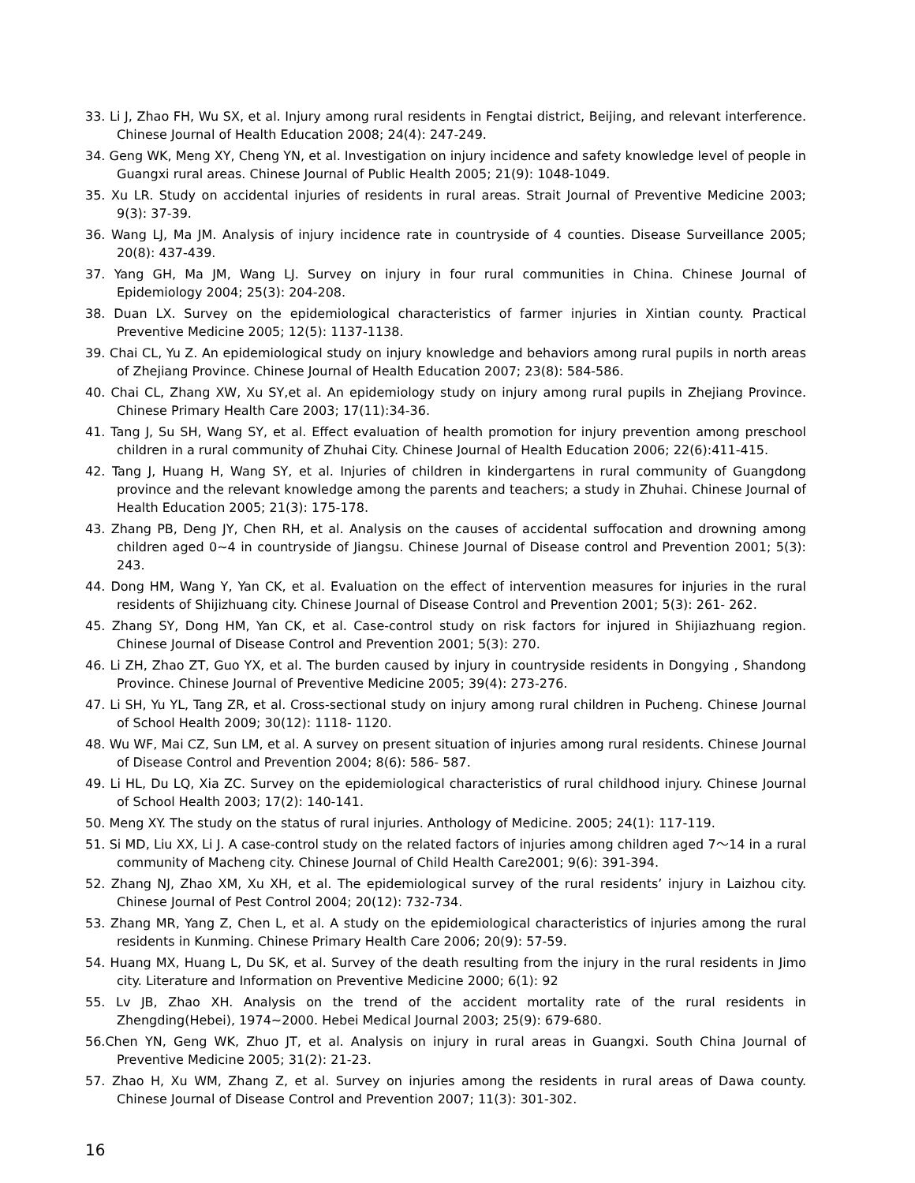33. Li J, Zhao FH, Wu SX, et al. Injury among rural residents in Fengtai district, Beijing, and relevant interference. Chinese Journal of Health Education 2008; 24(4): 247-249.
34. Geng WK, Meng XY, Cheng YN, et al. Investigation on injury incidence and safety knowledge level of people in Guangxi rural areas. Chinese Journal of Public Health 2005; 21(9): 1048-1049.
35. Xu LR. Study on accidental injuries of residents in rural areas. Strait Journal of Preventive Medicine 2003; 9(3): 37-39.
36. Wang LJ, Ma JM. Analysis of injury incidence rate in countryside of 4 counties. Disease Surveillance 2005; 20(8): 437-439.
37. Yang GH, Ma JM, Wang LJ. Survey on injury in four rural communities in China. Chinese Journal of Epidemiology 2004; 25(3): 204-208.
38. Duan LX. Survey on the epidemiological characteristics of farmer injuries in Xintian county. Practical Preventive Medicine 2005; 12(5): 1137-1138.
39. Chai CL, Yu Z. An epidemiological study on injury knowledge and behaviors among rural pupils in north areas of Zhejiang Province. Chinese Journal of Health Education 2007; 23(8): 584-586.
40. Chai CL, Zhang XW, Xu SY,et al. An epidemiology study on injury among rural pupils in Zhejiang Province. Chinese Primary Health Care 2003; 17(11):34-36.
41. Tang J, Su SH, Wang SY, et al. Effect evaluation of health promotion for injury prevention among preschool children in a rural community of Zhuhai City. Chinese Journal of Health Education 2006; 22(6):411-415.
42. Tang J, Huang H, Wang SY, et al. Injuries of children in kindergartens in rural community of Guangdong province and the relevant knowledge among the parents and teachers; a study in Zhuhai. Chinese Journal of Health Education 2005; 21(3): 175-178.
43. Zhang PB, Deng JY, Chen RH, et al. Analysis on the causes of accidental suffocation and drowning among children aged 0~4 in countryside of Jiangsu. Chinese Journal of Disease control and Prevention 2001; 5(3): 243.
44. Dong HM, Wang Y, Yan CK, et al. Evaluation on the effect of intervention measures for injuries in the rural residents of Shijizhuang city. Chinese Journal of Disease Control and Prevention 2001; 5(3): 261- 262.
45. Zhang SY, Dong HM, Yan CK, et al. Case-control study on risk factors for injured in Shijiazhuang region. Chinese Journal of Disease Control and Prevention 2001; 5(3): 270.
46. Li ZH, Zhao ZT, Guo YX, et al. The burden caused by injury in countryside residents in Dongying , Shandong Province. Chinese Journal of Preventive Medicine 2005; 39(4): 273-276.
47. Li SH, Yu YL, Tang ZR, et al. Cross-sectional study on injury among rural children in Pucheng. Chinese Journal of School Health 2009; 30(12): 1118- 1120.
48. Wu WF, Mai CZ, Sun LM, et al. A survey on present situation of injuries among rural residents. Chinese Journal of Disease Control and Prevention 2004; 8(6): 586- 587.
49. Li HL, Du LQ, Xia ZC. Survey on the epidemiological characteristics of rural childhood injury. Chinese Journal of School Health 2003; 17(2): 140-141.
50. Meng XY. The study on the status of rural injuries. Anthology of Medicine. 2005; 24(1): 117-119.
51. Si MD, Liu XX, Li J. A case-control study on the related factors of injuries among children aged 7～14 in a rural community of Macheng city. Chinese Journal of Child Health Care2001; 9(6): 391-394.
52. Zhang NJ, Zhao XM, Xu XH, et al. The epidemiological survey of the rural residents’ injury in Laizhou city. Chinese Journal of Pest Control 2004; 20(12): 732-734.
53. Zhang MR, Yang Z, Chen L, et al. A study on the epidemiological characteristics of injuries among the rural residents in Kunming. Chinese Primary Health Care 2006; 20(9): 57-59.
54. Huang MX, Huang L, Du SK, et al. Survey of the death resulting from the injury in the rural residents in Jimo city. Literature and Information on Preventive Medicine 2000; 6(1): 92
55. Lv JB, Zhao XH. Analysis on the trend of the accident mortality rate of the rural residents in Zhengding(Hebei), 1974~2000. Hebei Medical Journal 2003; 25(9): 679-680.
56.Chen YN, Geng WK, Zhuo JT, et al. Analysis on injury in rural areas in Guangxi. South China Journal of Preventive Medicine 2005; 31(2): 21-23.
57. Zhao H, Xu WM, Zhang Z, et al. Survey on injuries among the residents in rural areas of Dawa county. Chinese Journal of Disease Control and Prevention 2007; 11(3): 301-302.
16